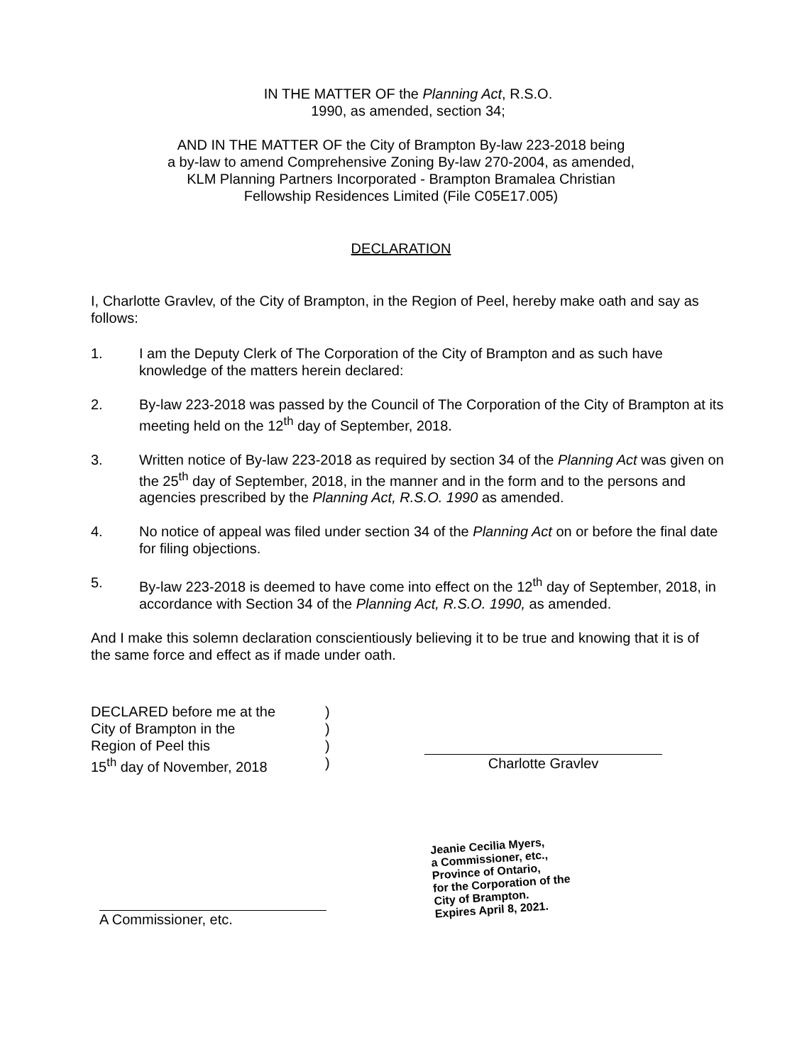IN THE MATTER OF the Planning Act, R.S.O.
1990, as amended, section 34;
AND IN THE MATTER OF the City of Brampton By-law 223-2018 being
a by-law to amend Comprehensive Zoning By-law 270-2004, as amended,
KLM Planning Partners Incorporated - Brampton Bramalea Christian
Fellowship Residences Limited (File C05E17.005)
DECLARATION
I, Charlotte Gravlev, of the City of Brampton, in the Region of Peel, hereby make oath and say as follows:
1. I am the Deputy Clerk of The Corporation of the City of Brampton and as such have knowledge of the matters herein declared:
2. By-law 223-2018 was passed by the Council of The Corporation of the City of Brampton at its meeting held on the 12<sup>th</sup> day of September, 2018.
3. Written notice of By-law 223-2018 as required by section 34 of the Planning Act was given on the 25<sup>th</sup> day of September, 2018, in the manner and in the form and to the persons and agencies prescribed by the Planning Act, R.S.O. 1990 as amended.
4. No notice of appeal was filed under section 34 of the Planning Act on or before the final date for filing objections.
5. By-law 223-2018 is deemed to have come into effect on the 12<sup>th</sup> day of September, 2018, in accordance with Section 34 of the Planning Act, R.S.O. 1990, as amended.
And I make this solemn declaration conscientiously believing it to be true and knowing that it is of the same force and effect as if made under oath.
DECLARED before me at the
City of Brampton in the
Region of Peel this
15<sup>th</sup> day of November, 2018
)
)
)
)
Charlotte Gravlev
A Commissioner, etc.
Jeanie Cecilia Myers,
a Commissioner, etc.,
Province of Ontario,
for the Corporation of the
City of Brampton.
Expires April 8, 2021.